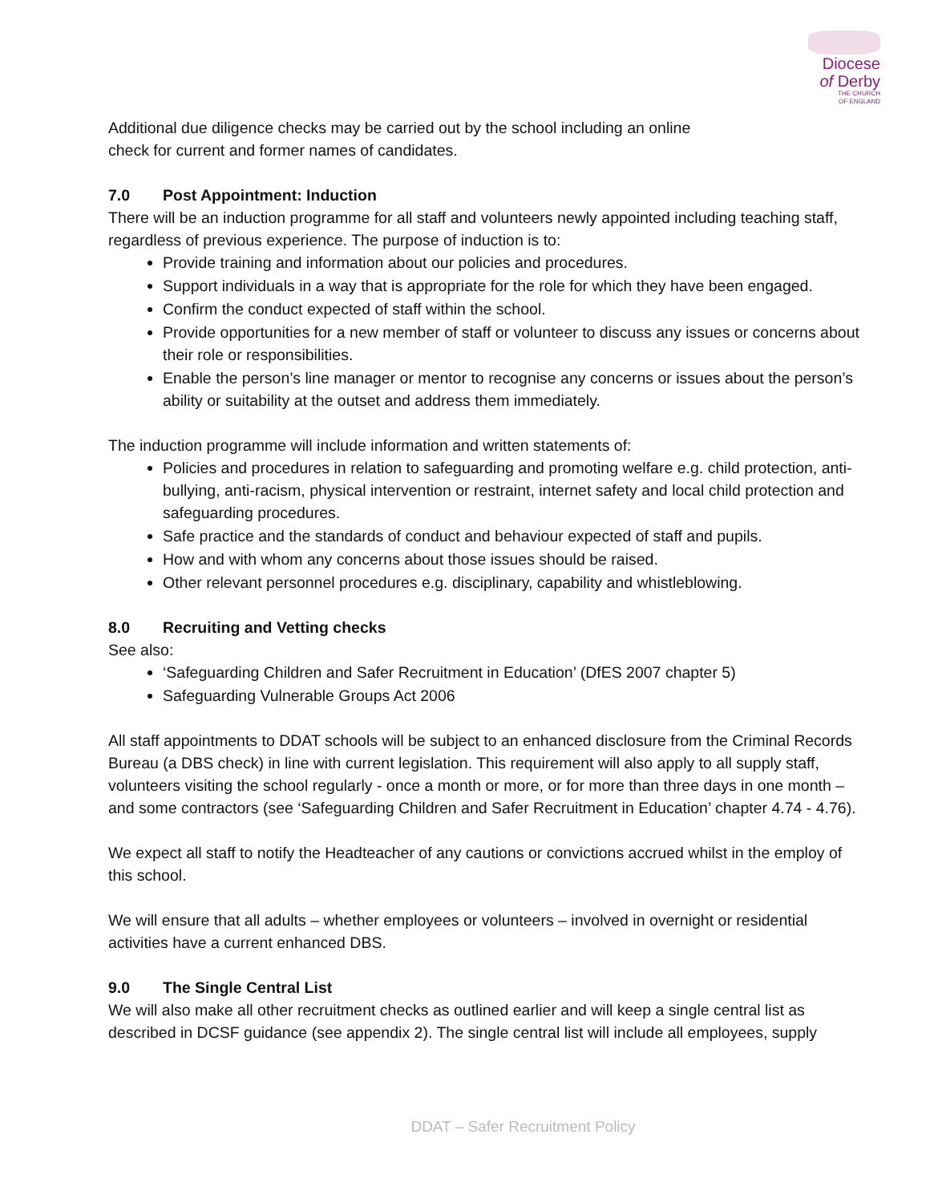Diocese
of Derby
THE CHURCH
OF ENGLAND
Additional due diligence checks may be carried out by the school including an online
check for current and former names of candidates.
7.0 Post Appointment: Induction
There will be an induction programme for all staff and volunteers newly appointed including teaching staff, regardless of previous experience. The purpose of induction is to:
Provide training and information about our policies and procedures.
Support individuals in a way that is appropriate for the role for which they have been engaged.
Confirm the conduct expected of staff within the school.
Provide opportunities for a new member of staff or volunteer to discuss any issues or concerns about their role or responsibilities.
Enable the person’s line manager or mentor to recognise any concerns or issues about the person’s ability or suitability at the outset and address them immediately.
The induction programme will include information and written statements of:
Policies and procedures in relation to safeguarding and promoting welfare e.g. child protection, anti-bullying, anti-racism, physical intervention or restraint, internet safety and local child protection and safeguarding procedures.
Safe practice and the standards of conduct and behaviour expected of staff and pupils.
How and with whom any concerns about those issues should be raised.
Other relevant personnel procedures e.g. disciplinary, capability and whistleblowing.
8.0 Recruiting and Vetting checks
See also:
‘Safeguarding Children and Safer Recruitment in Education’ (DfES 2007 chapter 5)
Safeguarding Vulnerable Groups Act 2006
All staff appointments to DDAT schools will be subject to an enhanced disclosure from the Criminal Records Bureau (a DBS check) in line with current legislation. This requirement will also apply to all supply staff, volunteers visiting the school regularly - once a month or more, or for more than three days in one month – and some contractors (see ‘Safeguarding Children and Safer Recruitment in Education’ chapter 4.74 - 4.76).
We expect all staff to notify the Headteacher of any cautions or convictions accrued whilst in the employ of this school.
We will ensure that all adults – whether employees or volunteers – involved in overnight or residential activities have a current enhanced DBS.
9.0 The Single Central List
We will also make all other recruitment checks as outlined earlier and will keep a single central list as described in DCSF guidance (see appendix 2). The single central list will include all employees, supply
DDAT – Safer Recruitment Policy